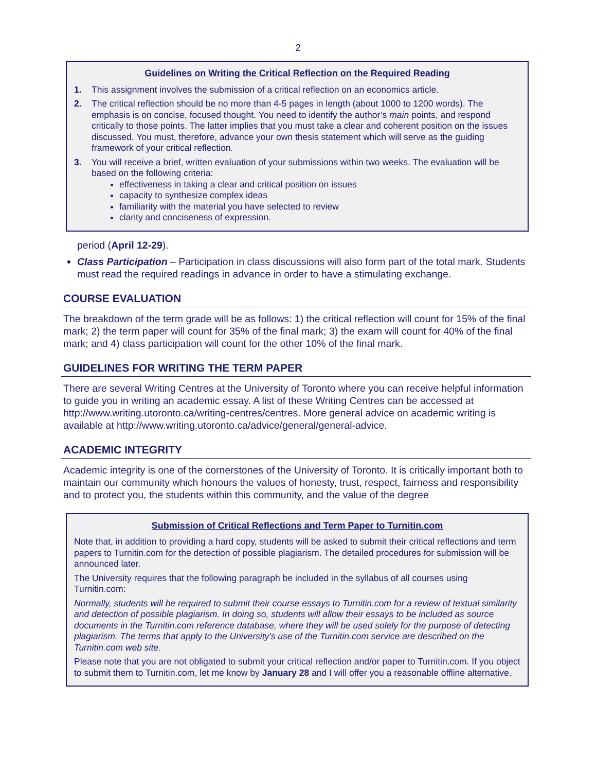2
Guidelines on Writing the Critical Reflection on the Required Reading
1. This assignment involves the submission of a critical reflection on an economics article.
2. The critical reflection should be no more than 4-5 pages in length (about 1000 to 1200 words). The emphasis is on concise, focused thought. You need to identify the author’s main points, and respond critically to those points. The latter implies that you must take a clear and coherent position on the issues discussed. You must, therefore, advance your own thesis statement which will serve as the guiding framework of your critical reflection.
3. You will receive a brief, written evaluation of your submissions within two weeks. The evaluation will be based on the following criteria:
effectiveness in taking a clear and critical position on issues
capacity to synthesize complex ideas
familiarity with the material you have selected to review
clarity and conciseness of expression.
period (April 12-29).
Class Participation – Participation in class discussions will also form part of the total mark. Students must read the required readings in advance in order to have a stimulating exchange.
COURSE EVALUATION
The breakdown of the term grade will be as follows: 1) the critical reflection will count for 15% of the final mark; 2) the term paper will count for 35% of the final mark; 3) the exam will count for 40% of the final mark; and 4) class participation will count for the other 10% of the final mark.
GUIDELINES FOR WRITING THE TERM PAPER
There are several Writing Centres at the University of Toronto where you can receive helpful information to guide you in writing an academic essay. A list of these Writing Centres can be accessed at http://www.writing.utoronto.ca/writing-centres/centres. More general advice on academic writing is available at http://www.writing.utoronto.ca/advice/general/general-advice.
ACADEMIC INTEGRITY
Academic integrity is one of the cornerstones of the University of Toronto. It is critically important both to maintain our community which honours the values of honesty, trust, respect, fairness and responsibility and to protect you, the students within this community, and the value of the degree
Submission of Critical Reflections and Term Paper to Turnitin.com
Note that, in addition to providing a hard copy, students will be asked to submit their critical reflections and term papers to Turnitin.com for the detection of possible plagiarism. The detailed procedures for submission will be announced later.
The University requires that the following paragraph be included in the syllabus of all courses using Turnitin.com:
Normally, students will be required to submit their course essays to Turnitin.com for a review of textual similarity and detection of possible plagiarism. In doing so, students will allow their essays to be included as source documents in the Turnitin.com reference database, where they will be used solely for the purpose of detecting plagiarism. The terms that apply to the University's use of the Turnitin.com service are described on the Turnitin.com web site.
Please note that you are not obligated to submit your critical reflection and/or paper to Turnitin.com. If you object to submit them to Turnitin.com, let me know by January 28 and I will offer you a reasonable offline alternative.